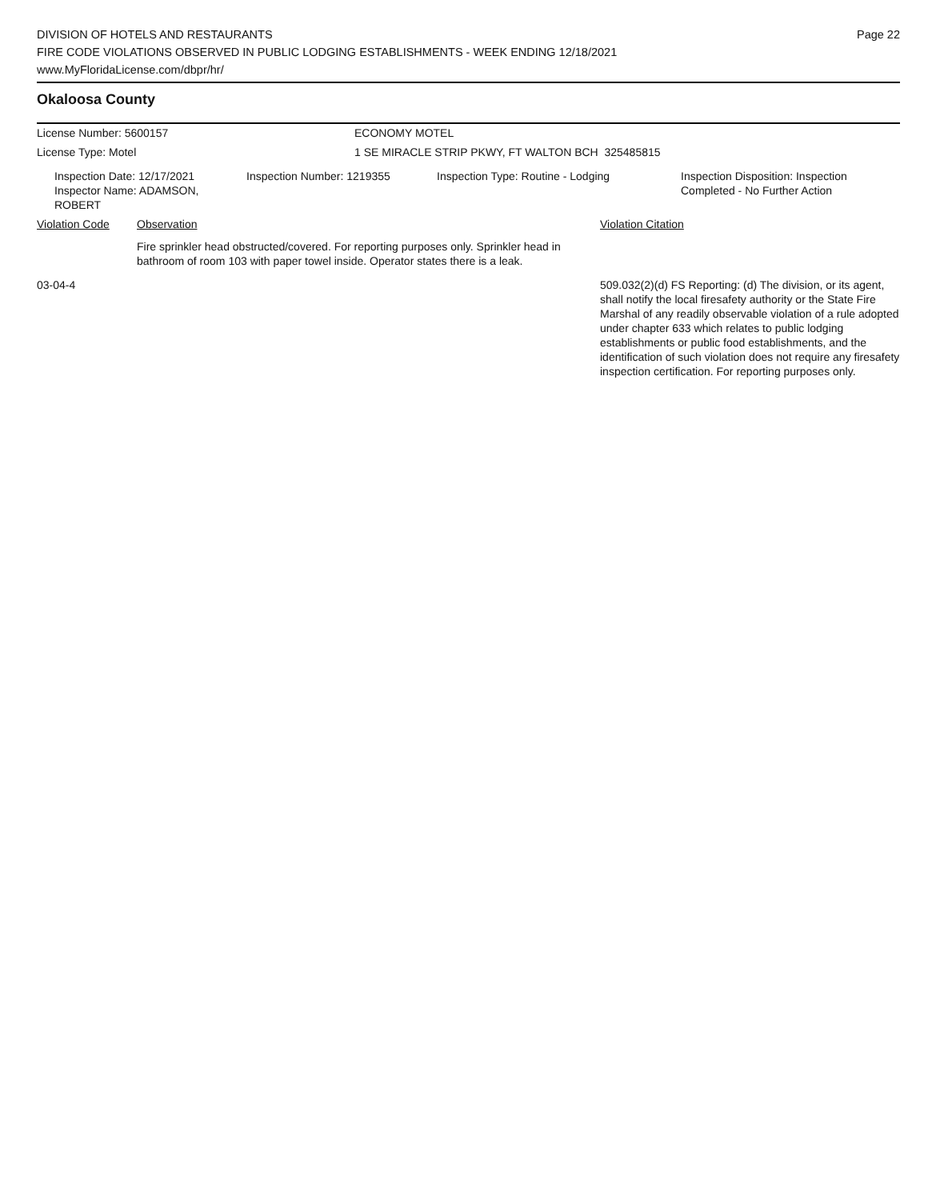DIVISION OF HOTELS AND RESTAURANTS
FIRE CODE VIOLATIONS OBSERVED IN PUBLIC LODGING ESTABLISHMENTS - WEEK ENDING 12/18/2021
www.MyFloridaLicense.com/dbpr/hr/
Page 22
Okaloosa County
License Number: 5600157 ECONOMY MOTEL
License Type: Motel 1 SE MIRACLE STRIP PKWY, FT WALTON BCH 325485815
Inspection Date: 12/17/2021
Inspector Name: ADAMSON, ROBERT
Inspection Number: 1219355 Inspection Type: Routine - Lodging Inspection Disposition: Inspection
Completed - No Further Action
Violation Code Observation Violation Citation
Fire sprinkler head obstructed/covered. For reporting purposes only. Sprinkler head in bathroom of room 103 with paper towel inside. Operator states there is a leak.
03-04-4 509.032(2)(d) FS Reporting: (d) The division, or its agent, shall notify the local firesafety authority or the State Fire Marshal of any readily observable violation of a rule adopted under chapter 633 which relates to public lodging establishments or public food establishments, and the identification of such violation does not require any firesafety inspection certification. For reporting purposes only.